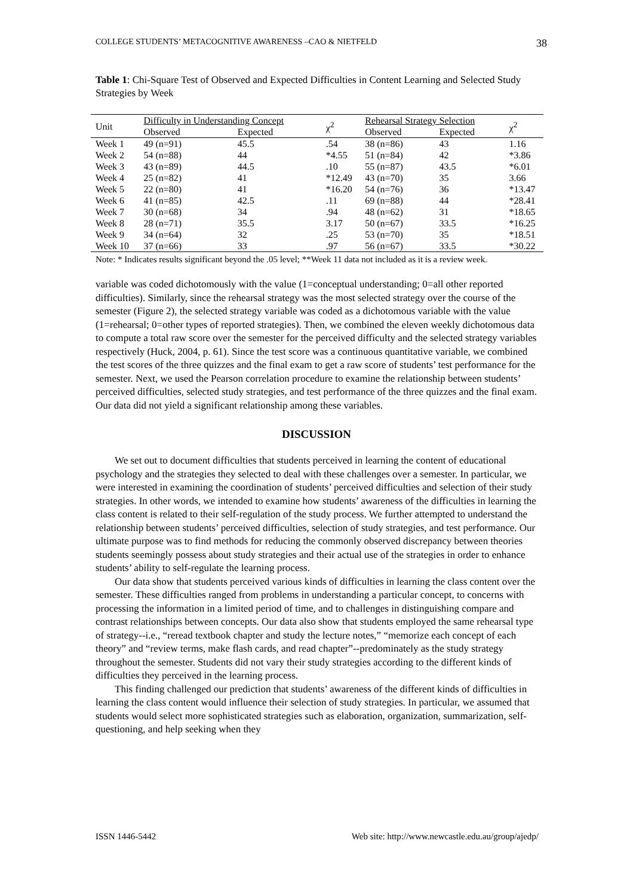COLLEGE STUDENTS’ METACOGNITIVE AWARENESS –CAO & NIETFELD 38
Table 1: Chi-Square Test of Observed and Expected Difficulties in Content Learning and Selected Study Strategies by Week
| Unit | Difficulty in Understanding Concept | | χ<sup>2</sup> | Rehearsal Strategy Selection | | χ<sup>2</sup> |
| --- | --- | --- | --- | --- | --- | --- |
| | Observed | Expected | | Observed | Expected | |
| Week 1 | 49 (n=91) | 45.5 | .54 | 38 (n=86) | 43 | 1.16 |
| Week 2 | 54 (n=88) | 44 | *4.55 | 51 (n=84) | 42 | *3.86 |
| Week 3 | 43 (n=89) | 44.5 | .10 | 55 (n=87) | 43.5 | *6.01 |
| Week 4 | 25 (n=82) | 41 | *12.49 | 43 (n=70) | 35 | 3.66 |
| Week 5 | 22 (n=80) | 41 | *16.20 | 54 (n=76) | 36 | *13.47 |
| Week 6 | 41 (n=85) | 42.5 | .11 | 69 (n=88) | 44 | *28.41 |
| Week 7 | 30 (n=68) | 34 | .94 | 48 (n=62) | 31 | *18.65 |
| Week 8 | 28 (n=71) | 35.5 | 3.17 | 50 (n=67) | 33.5 | *16.25 |
| Week 9 | 34 (n=64) | 32 | .25 | 53 (n=70) | 35 | *18.51 |
| Week 10 | 37 (n=66) | 33 | .97 | 56 (n=67) | 33.5 | *30.22 |
Note: * Indicates results significant beyond the .05 level; **Week 11 data not included as it is a review week.
variable was coded dichotomously with the value (1=conceptual understanding; 0=all other reported difficulties). Similarly, since the rehearsal strategy was the most selected strategy over the course of the semester (Figure 2), the selected strategy variable was coded as a dichotomous variable with the value (1=rehearsal; 0=other types of reported strategies). Then, we combined the eleven weekly dichotomous data to compute a total raw score over the semester for the perceived difficulty and the selected strategy variables respectively (Huck, 2004, p. 61). Since the test score was a continuous quantitative variable, we combined the test scores of the three quizzes and the final exam to get a raw score of students’ test performance for the semester. Next, we used the Pearson correlation procedure to examine the relationship between students’ perceived difficulties, selected study strategies, and test performance of the three quizzes and the final exam. Our data did not yield a significant relationship among these variables.
DISCUSSION
We set out to document difficulties that students perceived in learning the content of educational psychology and the strategies they selected to deal with these challenges over a semester. In particular, we were interested in examining the coordination of students’ perceived difficulties and selection of their study strategies. In other words, we intended to examine how students’ awareness of the difficulties in learning the class content is related to their self-regulation of the study process. We further attempted to understand the relationship between students’ perceived difficulties, selection of study strategies, and test performance. Our ultimate purpose was to find methods for reducing the commonly observed discrepancy between theories students seemingly possess about study strategies and their actual use of the strategies in order to enhance students’ ability to self-regulate the learning process.
Our data show that students perceived various kinds of difficulties in learning the class content over the semester. These difficulties ranged from problems in understanding a particular concept, to concerns with processing the information in a limited period of time, and to challenges in distinguishing compare and contrast relationships between concepts. Our data also show that students employed the same rehearsal type of strategy--i.e., “reread textbook chapter and study the lecture notes,” “memorize each concept of each theory” and “review terms, make flash cards, and read chapter”--predominately as the study strategy throughout the semester. Students did not vary their study strategies according to the different kinds of difficulties they perceived in the learning process.
This finding challenged our prediction that students’ awareness of the different kinds of difficulties in learning the class content would influence their selection of study strategies. In particular, we assumed that students would select more sophisticated strategies such as elaboration, organization, summarization, self-questioning, and help seeking when they
ISSN 1446-5442 Web site: http://www.newcastle.edu.au/group/ajedp/